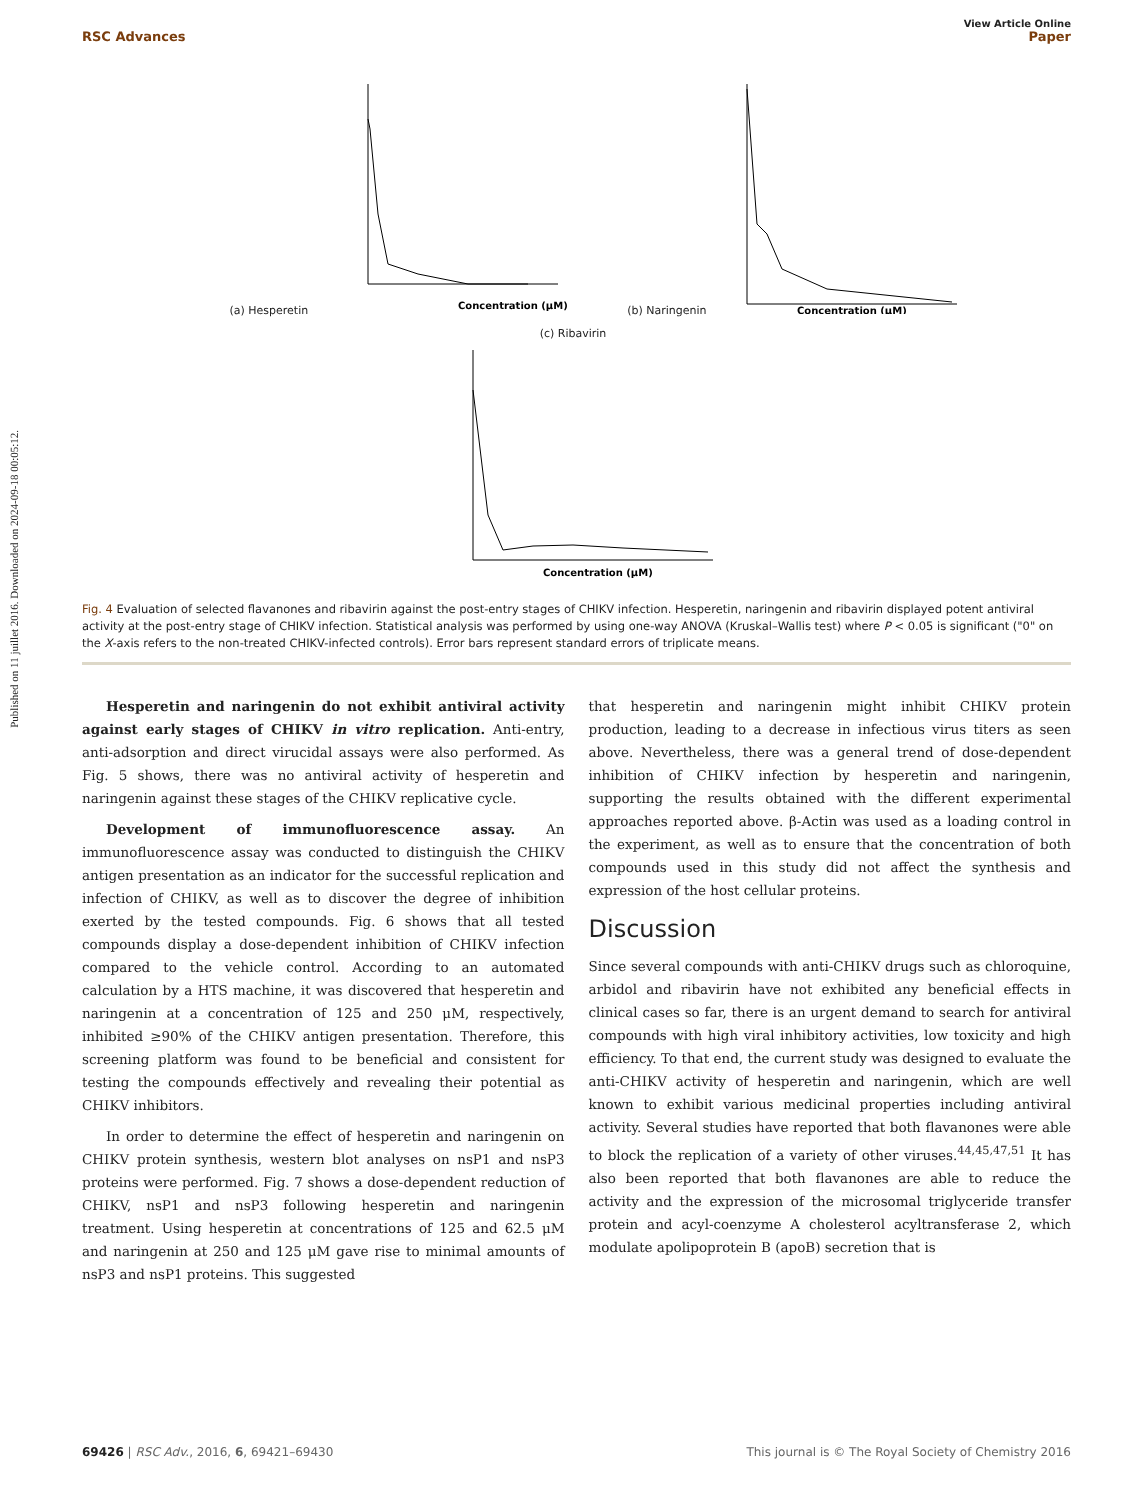Published on 11 juillet 2016. Downloaded on 2024-09-18 00:05:12.
View Article Online
RSC Advances Paper
(a) Hesperetin
Concentration (μM)
(b) Naringenin
Concentration (μM)
(c) Ribavirin
Concentration (μM)
Fig. 4 Evaluation of selected flavanones and ribavirin against the post-entry stages of CHIKV infection. Hesperetin, naringenin and ribavirin displayed potent antiviral activity at the post-entry stage of CHIKV infection. Statistical analysis was performed by using one-way ANOVA (Kruskal–Wallis test) where P < 0.05 is significant ("0" on the X-axis refers to the non-treated CHIKV-infected controls). Error bars represent standard errors of triplicate means.
Hesperetin and naringenin do not exhibit antiviral activity against early stages of CHIKV in vitro replication. Anti-entry, anti-adsorption and direct virucidal assays were also performed. As Fig. 5 shows, there was no antiviral activity of hesperetin and naringenin against these stages of the CHIKV replicative cycle.
Development of immunofluorescence assay. An immunofluorescence assay was conducted to distinguish the CHIKV antigen presentation as an indicator for the successful replication and infection of CHIKV, as well as to discover the degree of inhibition exerted by the tested compounds. Fig. 6 shows that all tested compounds display a dose-dependent inhibition of CHIKV infection compared to the vehicle control. According to an automated calculation by a HTS machine, it was discovered that hesperetin and naringenin at a concentration of 125 and 250 μM, respectively, inhibited ≥90% of the CHIKV antigen presentation. Therefore, this screening platform was found to be beneficial and consistent for testing the compounds effectively and revealing their potential as CHIKV inhibitors.
In order to determine the effect of hesperetin and naringenin on CHIKV protein synthesis, western blot analyses on nsP1 and nsP3 proteins were performed. Fig. 7 shows a dose-dependent reduction of CHIKV, nsP1 and nsP3 following hesperetin and naringenin treatment. Using hesperetin at concentrations of 125 and 62.5 μM and naringenin at 250 and 125 μM gave rise to minimal amounts of nsP3 and nsP1 proteins. This suggested
that hesperetin and naringenin might inhibit CHIKV protein production, leading to a decrease in infectious virus titers as seen above. Nevertheless, there was a general trend of dose-dependent inhibition of CHIKV infection by hesperetin and naringenin, supporting the results obtained with the different experimental approaches reported above. β-Actin was used as a loading control in the experiment, as well as to ensure that the concentration of both compounds used in this study did not affect the synthesis and expression of the host cellular proteins.
Discussion
Since several compounds with anti-CHIKV drugs such as chloroquine, arbidol and ribavirin have not exhibited any beneficial effects in clinical cases so far, there is an urgent demand to search for antiviral compounds with high viral inhibitory activities, low toxicity and high efficiency. To that end, the current study was designed to evaluate the anti-CHIKV activity of hesperetin and naringenin, which are well known to exhibit various medicinal properties including antiviral activity. Several studies have reported that both flavanones were able to block the replication of a variety of other viruses.<sup>44,45,47,51</sup> It has also been reported that both flavanones are able to reduce the activity and the expression of the microsomal triglyceride transfer protein and acyl-coenzyme A cholesterol acyltransferase 2, which modulate apolipoprotein B (apoB) secretion that is
69426 | RSC Adv., 2016, 6, 69421–69430 This journal is © The Royal Society of Chemistry 2016